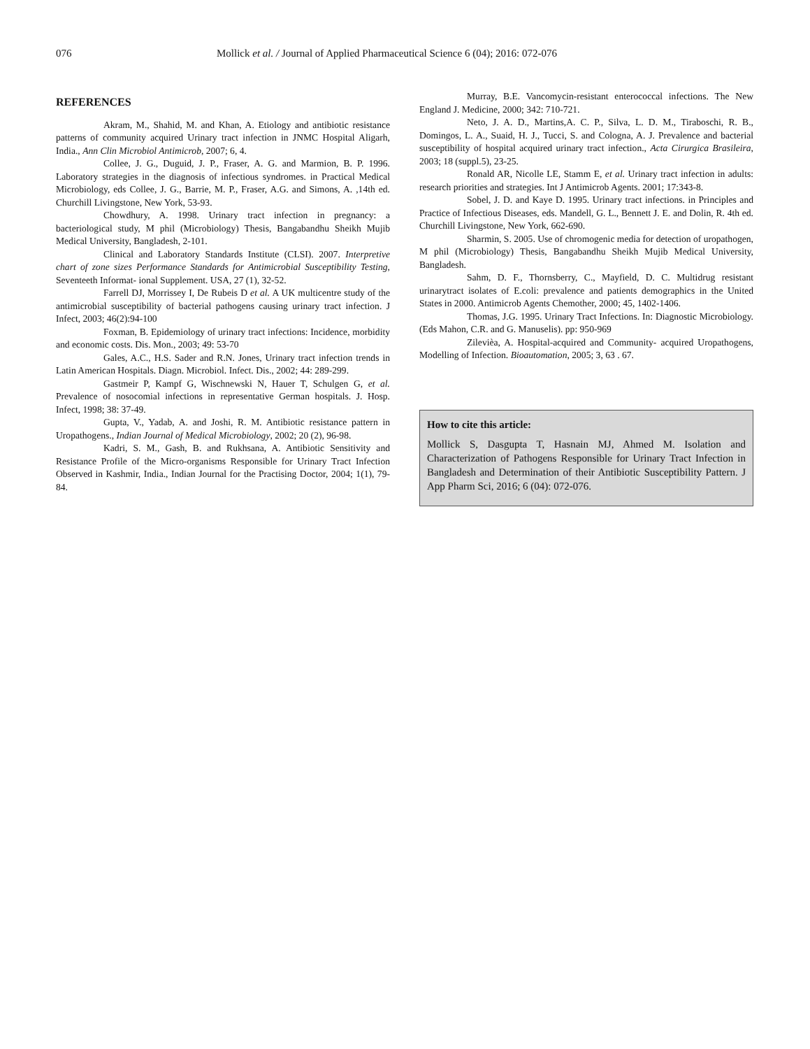076 Mollick et al. / Journal of Applied Pharmaceutical Science 6 (04); 2016: 072-076
REFERENCES
Akram, M., Shahid, M. and Khan, A. Etiology and antibiotic resistance patterns of community acquired Urinary tract infection in JNMC Hospital Aligarh, India., Ann Clin Microbiol Antimicrob, 2007; 6, 4.
Collee, J. G., Duguid, J. P., Fraser, A. G. and Marmion, B. P. 1996. Laboratory strategies in the diagnosis of infectious syndromes. in Practical Medical Microbiology, eds Collee, J. G., Barrie, M. P., Fraser, A.G. and Simons, A. ,14th ed. Churchill Livingstone, New York, 53-93.
Chowdhury, A. 1998. Urinary tract infection in pregnancy: a bacteriological study, M phil (Microbiology) Thesis, Bangabandhu Sheikh Mujib Medical University, Bangladesh, 2-101.
Clinical and Laboratory Standards Institute (CLSI). 2007. Interpretive chart of zone sizes Performance Standards for Antimicrobial Susceptibility Testing, Seventeeth Informat- ional Supplement. USA, 27 (1), 32-52.
Farrell DJ, Morrissey I, De Rubeis D et al. A UK multicentre study of the antimicrobial susceptibility of bacterial pathogens causing urinary tract infection. J Infect, 2003; 46(2):94-100
Foxman, B. Epidemiology of urinary tract infections: Incidence, morbidity and economic costs. Dis. Mon., 2003; 49: 53-70
Gales, A.C., H.S. Sader and R.N. Jones, Urinary tract infection trends in Latin American Hospitals. Diagn. Microbiol. Infect. Dis., 2002; 44: 289-299.
Gastmeir P, Kampf G, Wischnewski N, Hauer T, Schulgen G, et al. Prevalence of nosocomial infections in representative German hospitals. J. Hosp. Infect, 1998; 38: 37-49.
Gupta, V., Yadab, A. and Joshi, R. M. Antibiotic resistance pattern in Uropathogens., Indian Journal of Medical Microbiology, 2002; 20 (2), 96-98.
Kadri, S. M., Gash, B. and Rukhsana, A. Antibiotic Sensitivity and Resistance Profile of the Micro-organisms Responsible for Urinary Tract Infection Observed in Kashmir, India., Indian Journal for the Practising Doctor, 2004; 1(1), 79-84.
Murray, B.E. Vancomycin-resistant enterococcal infections. The New England J. Medicine, 2000; 342: 710-721.
Neto, J. A. D., Martins,A. C. P., Silva, L. D. M., Tiraboschi, R. B., Domingos, L. A., Suaid, H. J., Tucci, S. and Cologna, A. J. Prevalence and bacterial susceptibility of hospital acquired urinary tract infection., Acta Cirurgica Brasileira, 2003; 18 (suppl.5), 23-25.
Ronald AR, Nicolle LE, Stamm E, et al. Urinary tract infection in adults: research priorities and strategies. Int J Antimicrob Agents. 2001; 17:343-8.
Sobel, J. D. and Kaye D. 1995. Urinary tract infections. in Principles and Practice of Infectious Diseases, eds. Mandell, G. L., Bennett J. E. and Dolin, R. 4th ed. Churchill Livingstone, New York, 662-690.
Sharmin, S. 2005. Use of chromogenic media for detection of uropathogen, M phil (Microbiology) Thesis, Bangabandhu Sheikh Mujib Medical University, Bangladesh.
Sahm, D. F., Thornsberry, C., Mayfield, D. C. Multidrug resistant urinarytract isolates of E.coli: prevalence and patients demographics in the United States in 2000. Antimicrob Agents Chemother, 2000; 45, 1402-1406.
Thomas, J.G. 1995. Urinary Tract Infections. In: Diagnostic Microbiology. (Eds Mahon, C.R. and G. Manuselis). pp: 950-969
Zilevièa, A. Hospital-acquired and Community- acquired Uropathogens, Modelling of Infection. Bioautomation, 2005; 3, 63 . 67.
How to cite this article:
Mollick S, Dasgupta T, Hasnain MJ, Ahmed M. Isolation and Characterization of Pathogens Responsible for Urinary Tract Infection in Bangladesh and Determination of their Antibiotic Susceptibility Pattern. J App Pharm Sci, 2016; 6 (04): 072-076.